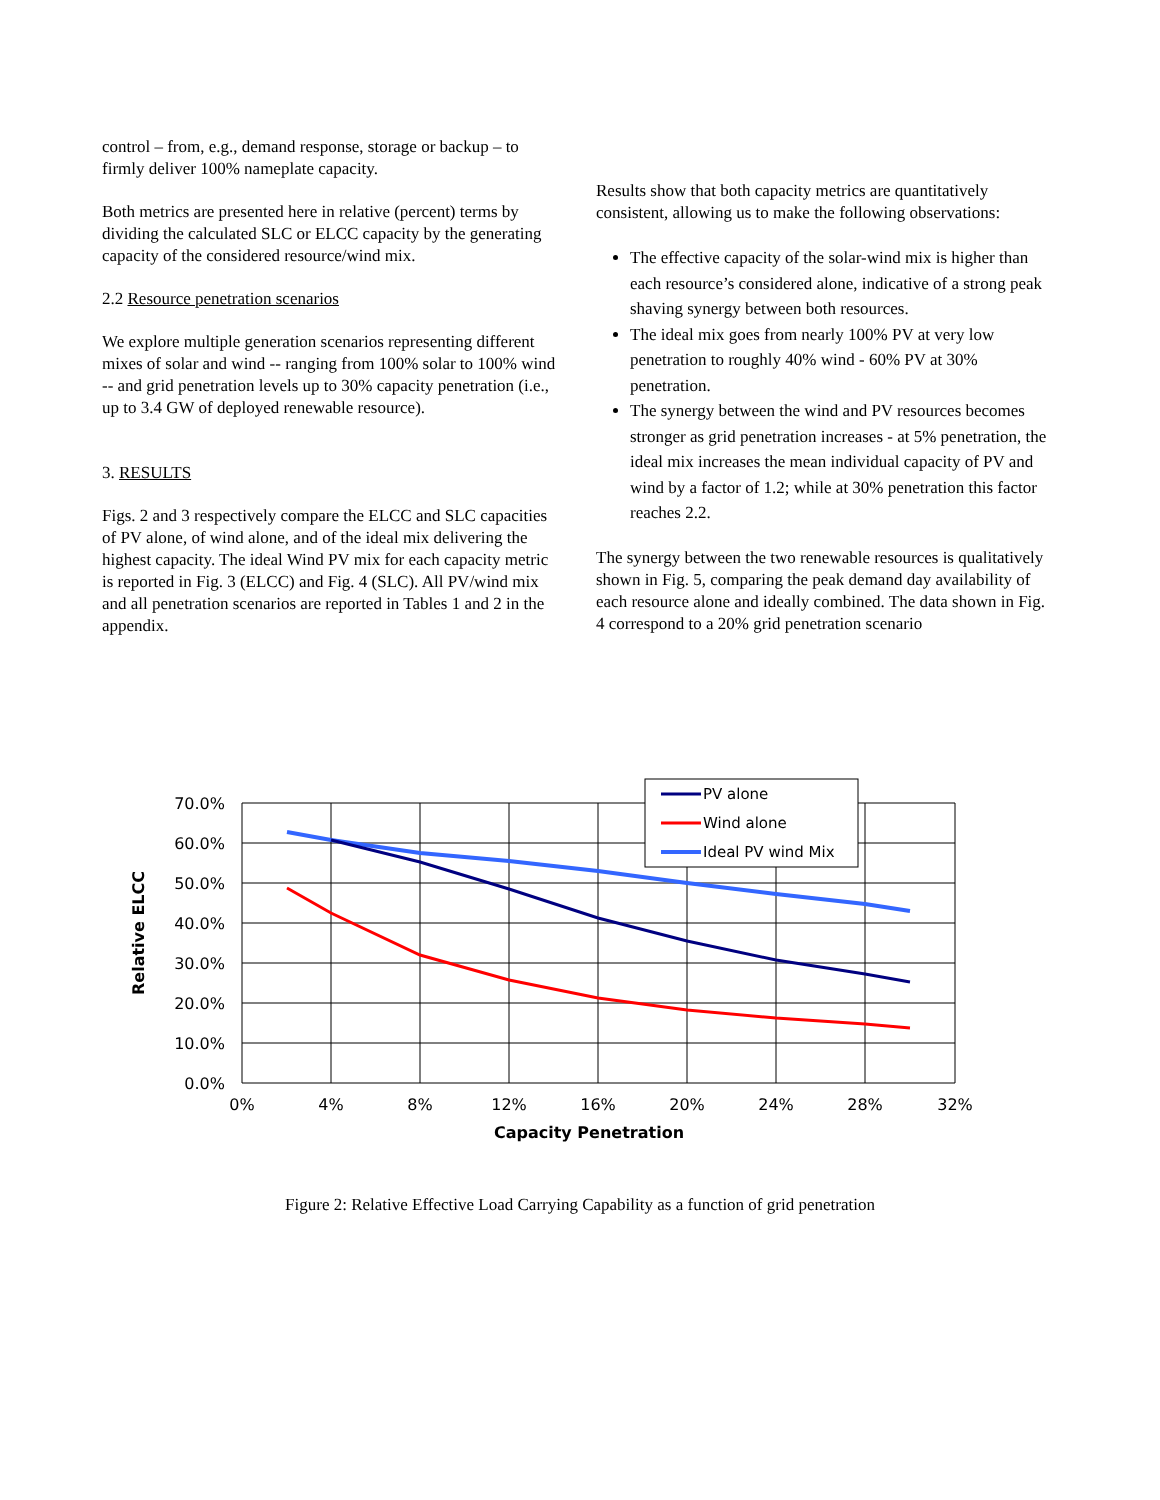control – from, e.g., demand response, storage or backup – to firmly deliver 100% nameplate capacity.
Both metrics are presented here in relative (percent) terms by dividing the calculated SLC or ELCC capacity by the generating capacity of the considered resource/wind mix.
2.2 Resource penetration scenarios
We explore multiple generation scenarios representing different mixes of solar and wind -- ranging from 100% solar to 100% wind -- and grid penetration levels up to 30% capacity penetration (i.e., up to 3.4 GW of deployed renewable resource).
3. RESULTS
Figs. 2 and 3 respectively compare the ELCC and SLC capacities of PV alone, of wind alone, and of the ideal mix delivering the highest capacity. The ideal Wind PV mix for each capacity metric is reported in Fig. 3 (ELCC) and Fig. 4 (SLC). All PV/wind mix and all penetration scenarios are reported in Tables 1 and 2 in the appendix.
Results show that both capacity metrics are quantitatively consistent, allowing us to make the following observations:
The effective capacity of the solar-wind mix is higher than each resource’s considered alone, indicative of a strong peak shaving synergy between both resources.
The ideal mix goes from nearly 100% PV at very low penetration to roughly 40% wind - 60% PV at 30% penetration.
The synergy between the wind and PV resources becomes stronger as grid penetration increases - at 5% penetration, the ideal mix increases the mean individual capacity of PV and wind by a factor of 1.2; while at 30% penetration this factor reaches 2.2.
The synergy between the two renewable resources is qualitatively shown in Fig. 5, comparing the peak demand day availability of each resource alone and ideally combined. The data shown in Fig. 4 correspond to a 20% grid penetration scenario
70.0%
60.0%
50.0%
40.0%
30.0%
20.0%
10.0%
0.0%
0%
4%
8%
12%
16%
20%
24%
28%
32%
Capacity Penetration
Relative ELCC
PV alone
Wind alone
Ideal PV wind Mix
Figure 2: Relative Effective Load Carrying Capability as a function of grid penetration